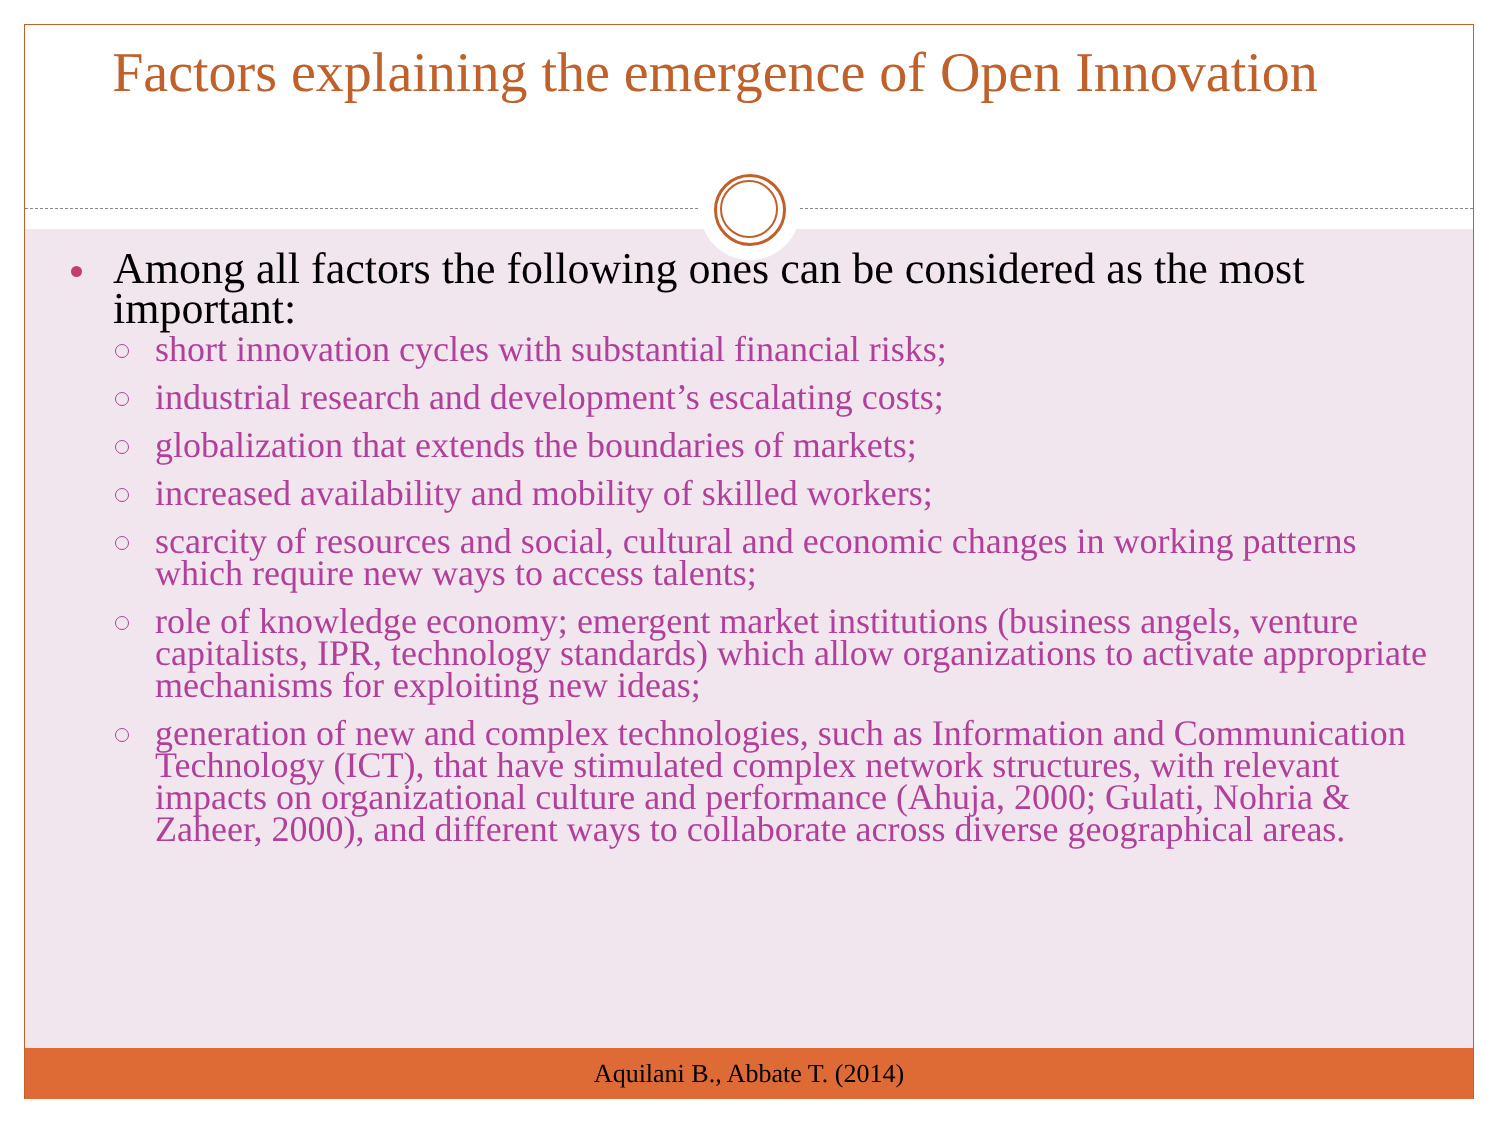Factors explaining the emergence of Open Innovation
Among all factors the following ones can be considered as the most important:
short innovation cycles with substantial financial risks;
industrial research and development’s escalating costs;
globalization that extends the boundaries of markets;
increased availability and mobility of skilled workers;
scarcity of resources and social, cultural and economic changes in working patterns which require new ways to access talents;
role of knowledge economy; emergent market institutions (business angels, venture capitalists, IPR, technology standards) which allow organizations to activate appropriate mechanisms for exploiting new ideas;
generation of new and complex technologies, such as Information and Communication Technology (ICT), that have stimulated complex network structures, with relevant impacts on organizational culture and performance (Ahuja, 2000; Gulati, Nohria & Zaheer, 2000), and different ways to collaborate across diverse geographical areas.
Aquilani B., Abbate T. (2014)